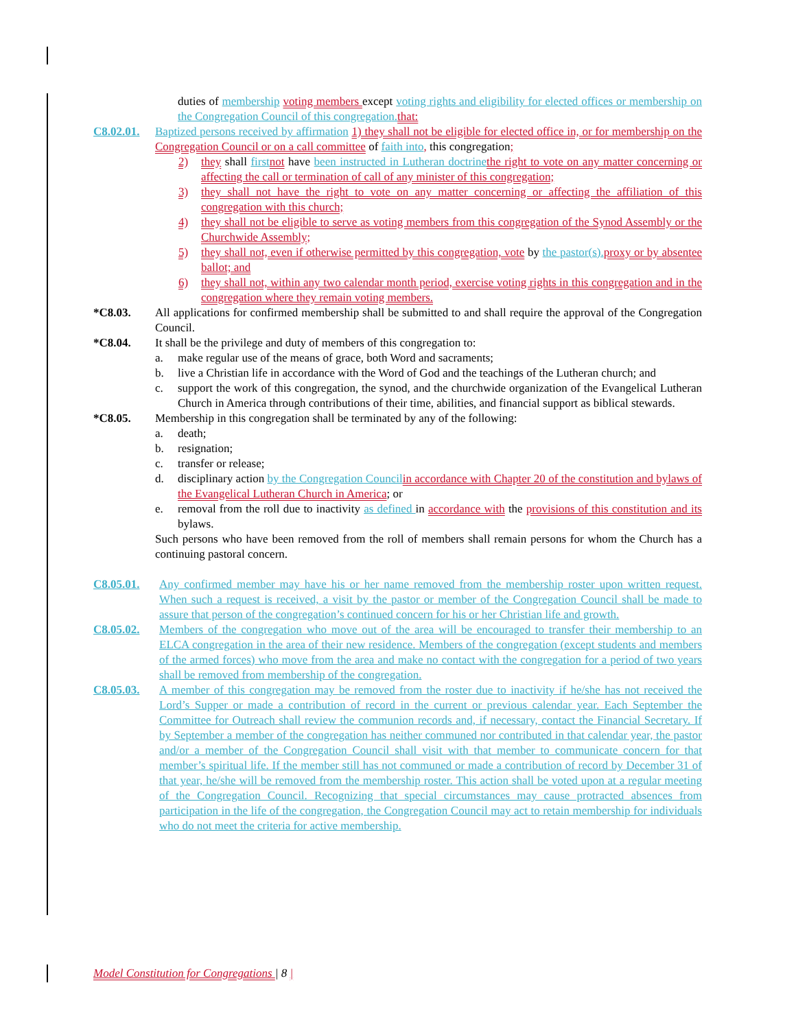duties of membership voting members except voting rights and eligibility for elected offices or membership on the Congregation Council of this congregation. that:
C8.02.01.
Baptized persons received by affirmation 1) they shall not be eligible for elected office in, or for membership on the Congregation Council or on a call committee of faith into, this congregation;
2) they shall first not have been instructed in Lutheran doctrine the right to vote on any matter concerning or affecting the call or termination of call of any minister of this congregation;
3) they shall not have the right to vote on any matter concerning or affecting the affiliation of this congregation with this church;
4) they shall not be eligible to serve as voting members from this congregation of the Synod Assembly or the Churchwide Assembly;
5) they shall not, even if otherwise permitted by this congregation, vote by the pastor(s). proxy or by absentee ballot; and
6) they shall not, within any two calendar month period, exercise voting rights in this congregation and in the congregation where they remain voting members.
*C8.03. All applications for confirmed membership shall be submitted to and shall require the approval of the Congregation Council.
*C8.04. It shall be the privilege and duty of members of this congregation to:
a. make regular use of the means of grace, both Word and sacraments;
b. live a Christian life in accordance with the Word of God and the teachings of the Lutheran church; and
c. support the work of this congregation, the synod, and the churchwide organization of the Evangelical Lutheran Church in America through contributions of their time, abilities, and financial support as biblical stewards.
*C8.05. Membership in this congregation shall be terminated by any of the following:
a. death;
b. resignation;
c. transfer or release;
d. disciplinary action by the Congregation Council in accordance with Chapter 20 of the constitution and bylaws of the Evangelical Lutheran Church in America; or
e. removal from the roll due to inactivity as defined in accordance with the provisions of this constitution and its bylaws.
Such persons who have been removed from the roll of members shall remain persons for whom the Church has a continuing pastoral concern.
C8.05.01. Any confirmed member may have his or her name removed from the membership roster upon written request. When such a request is received, a visit by the pastor or member of the Congregation Council shall be made to assure that person of the congregation’s continued concern for his or her Christian life and growth.
C8.05.02. Members of the congregation who move out of the area will be encouraged to transfer their membership to an ELCA congregation in the area of their new residence. Members of the congregation (except students and members of the armed forces) who move from the area and make no contact with the congregation for a period of two years shall be removed from membership of the congregation.
C8.05.03. A member of this congregation may be removed from the roster due to inactivity if he/she has not received the Lord’s Supper or made a contribution of record in the current or previous calendar year. Each September the Committee for Outreach shall review the communion records and, if necessary, contact the Financial Secretary. If by September a member of the congregation has neither communed nor contributed in that calendar year, the pastor and/or a member of the Congregation Council shall visit with that member to communicate concern for that member’s spiritual life. If the member still has not communed or made a contribution of record by December 31 of that year, he/she will be removed from the membership roster. This action shall be voted upon at a regular meeting of the Congregation Council. Recognizing that special circumstances may cause protracted absences from participation in the life of the congregation, the Congregation Council may act to retain membership for individuals who do not meet the criteria for active membership.
Model Constitution for Congregations | 8 |